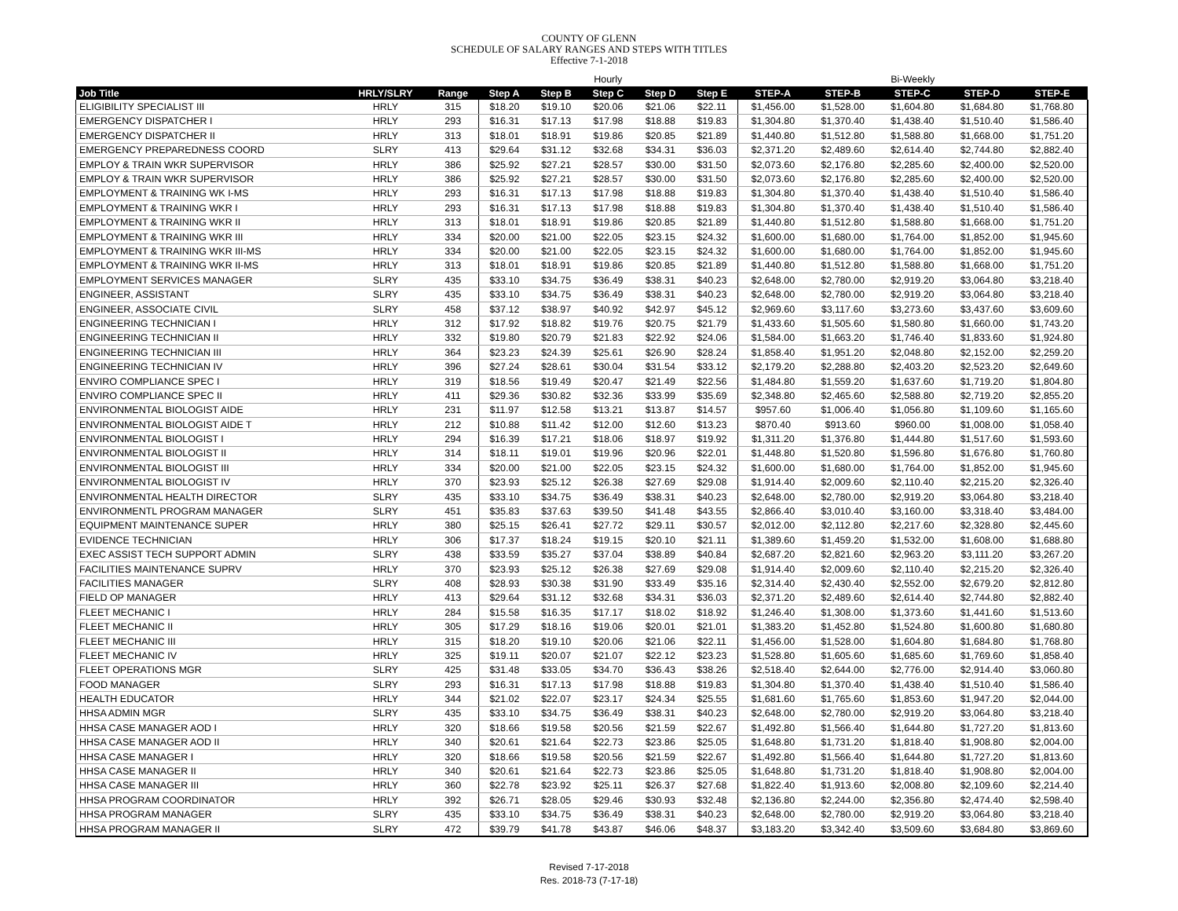COUNTY OF GLENN
SCHEDULE OF SALARY RANGES AND STEPS WITH TITLES
Effective 7-1-2018
| | | | Hourly | | | | | Bi-Weekly | | | | |
| --- | --- | --- | --- | --- | --- | --- | --- | --- | --- | --- | --- | --- |
| Job Title | HRLY/SLRY | Range | Step A | Step B | Step C | Step D | Step E | STEP-A | STEP-B | STEP-C | STEP-D | STEP-E |
| ELIGIBILITY SPECIALIST III | HRLY | 315 | $18.20 | $19.10 | $20.06 | $21.06 | $22.11 | $1,456.00 | $1,528.00 | $1,604.80 | $1,684.80 | $1,768.80 |
| EMERGENCY DISPATCHER I | HRLY | 293 | $16.31 | $17.13 | $17.98 | $18.88 | $19.83 | $1,304.80 | $1,370.40 | $1,438.40 | $1,510.40 | $1,586.40 |
| EMERGENCY DISPATCHER II | HRLY | 313 | $18.01 | $18.91 | $19.86 | $20.85 | $21.89 | $1,440.80 | $1,512.80 | $1,588.80 | $1,668.00 | $1,751.20 |
| EMERGENCY PREPAREDNESS COORD | SLRY | 413 | $29.64 | $31.12 | $32.68 | $34.31 | $36.03 | $2,371.20 | $2,489.60 | $2,614.40 | $2,744.80 | $2,882.40 |
| EMPLOY & TRAIN WKR SUPERVISOR | HRLY | 386 | $25.92 | $27.21 | $28.57 | $30.00 | $31.50 | $2,073.60 | $2,176.80 | $2,285.60 | $2,400.00 | $2,520.00 |
| EMPLOY & TRAIN WKR SUPERVISOR | HRLY | 386 | $25.92 | $27.21 | $28.57 | $30.00 | $31.50 | $2,073.60 | $2,176.80 | $2,285.60 | $2,400.00 | $2,520.00 |
| EMPLOYMENT & TRAINING WK I-MS | HRLY | 293 | $16.31 | $17.13 | $17.98 | $18.88 | $19.83 | $1,304.80 | $1,370.40 | $1,438.40 | $1,510.40 | $1,586.40 |
| EMPLOYMENT & TRAINING WKR I | HRLY | 293 | $16.31 | $17.13 | $17.98 | $18.88 | $19.83 | $1,304.80 | $1,370.40 | $1,438.40 | $1,510.40 | $1,586.40 |
| EMPLOYMENT & TRAINING WKR II | HRLY | 313 | $18.01 | $18.91 | $19.86 | $20.85 | $21.89 | $1,440.80 | $1,512.80 | $1,588.80 | $1,668.00 | $1,751.20 |
| EMPLOYMENT & TRAINING WKR III | HRLY | 334 | $20.00 | $21.00 | $22.05 | $23.15 | $24.32 | $1,600.00 | $1,680.00 | $1,764.00 | $1,852.00 | $1,945.60 |
| EMPLOYMENT & TRAINING WKR III-MS | HRLY | 334 | $20.00 | $21.00 | $22.05 | $23.15 | $24.32 | $1,600.00 | $1,680.00 | $1,764.00 | $1,852.00 | $1,945.60 |
| EMPLOYMENT & TRAINING WKR II-MS | HRLY | 313 | $18.01 | $18.91 | $19.86 | $20.85 | $21.89 | $1,440.80 | $1,512.80 | $1,588.80 | $1,668.00 | $1,751.20 |
| EMPLOYMENT SERVICES MANAGER | SLRY | 435 | $33.10 | $34.75 | $36.49 | $38.31 | $40.23 | $2,648.00 | $2,780.00 | $2,919.20 | $3,064.80 | $3,218.40 |
| ENGINEER, ASSISTANT | SLRY | 435 | $33.10 | $34.75 | $36.49 | $38.31 | $40.23 | $2,648.00 | $2,780.00 | $2,919.20 | $3,064.80 | $3,218.40 |
| ENGINEER, ASSOCIATE CIVIL | SLRY | 458 | $37.12 | $38.97 | $40.92 | $42.97 | $45.12 | $2,969.60 | $3,117.60 | $3,273.60 | $3,437.60 | $3,609.60 |
| ENGINEERING TECHNICIAN I | HRLY | 312 | $17.92 | $18.82 | $19.76 | $20.75 | $21.79 | $1,433.60 | $1,505.60 | $1,580.80 | $1,660.00 | $1,743.20 |
| ENGINEERING TECHNICIAN II | HRLY | 332 | $19.80 | $20.79 | $21.83 | $22.92 | $24.06 | $1,584.00 | $1,663.20 | $1,746.40 | $1,833.60 | $1,924.80 |
| ENGINEERING TECHNICIAN III | HRLY | 364 | $23.23 | $24.39 | $25.61 | $26.90 | $28.24 | $1,858.40 | $1,951.20 | $2,048.80 | $2,152.00 | $2,259.20 |
| ENGINEERING TECHNICIAN IV | HRLY | 396 | $27.24 | $28.61 | $30.04 | $31.54 | $33.12 | $2,179.20 | $2,288.80 | $2,403.20 | $2,523.20 | $2,649.60 |
| ENVIRO COMPLIANCE SPEC I | HRLY | 319 | $18.56 | $19.49 | $20.47 | $21.49 | $22.56 | $1,484.80 | $1,559.20 | $1,637.60 | $1,719.20 | $1,804.80 |
| ENVIRO COMPLIANCE SPEC II | HRLY | 411 | $29.36 | $30.82 | $32.36 | $33.99 | $35.69 | $2,348.80 | $2,465.60 | $2,588.80 | $2,719.20 | $2,855.20 |
| ENVIRONMENTAL BIOLOGIST AIDE | HRLY | 231 | $11.97 | $12.58 | $13.21 | $13.87 | $14.57 | $957.60 | $1,006.40 | $1,056.80 | $1,109.60 | $1,165.60 |
| ENVIRONMENTAL BIOLOGIST AIDE T | HRLY | 212 | $10.88 | $11.42 | $12.00 | $12.60 | $13.23 | $870.40 | $913.60 | $960.00 | $1,008.00 | $1,058.40 |
| ENVIRONMENTAL BIOLOGIST I | HRLY | 294 | $16.39 | $17.21 | $18.06 | $18.97 | $19.92 | $1,311.20 | $1,376.80 | $1,444.80 | $1,517.60 | $1,593.60 |
| ENVIRONMENTAL BIOLOGIST II | HRLY | 314 | $18.11 | $19.01 | $19.96 | $20.96 | $22.01 | $1,448.80 | $1,520.80 | $1,596.80 | $1,676.80 | $1,760.80 |
| ENVIRONMENTAL BIOLOGIST III | HRLY | 334 | $20.00 | $21.00 | $22.05 | $23.15 | $24.32 | $1,600.00 | $1,680.00 | $1,764.00 | $1,852.00 | $1,945.60 |
| ENVIRONMENTAL BIOLOGIST IV | HRLY | 370 | $23.93 | $25.12 | $26.38 | $27.69 | $29.08 | $1,914.40 | $2,009.60 | $2,110.40 | $2,215.20 | $2,326.40 |
| ENVIRONMENTAL HEALTH DIRECTOR | SLRY | 435 | $33.10 | $34.75 | $36.49 | $38.31 | $40.23 | $2,648.00 | $2,780.00 | $2,919.20 | $3,064.80 | $3,218.40 |
| ENVIRONMENTL PROGRAM MANAGER | SLRY | 451 | $35.83 | $37.63 | $39.50 | $41.48 | $43.55 | $2,866.40 | $3,010.40 | $3,160.00 | $3,318.40 | $3,484.00 |
| EQUIPMENT MAINTENANCE SUPER | HRLY | 380 | $25.15 | $26.41 | $27.72 | $29.11 | $30.57 | $2,012.00 | $2,112.80 | $2,217.60 | $2,328.80 | $2,445.60 |
| EVIDENCE TECHNICIAN | HRLY | 306 | $17.37 | $18.24 | $19.15 | $20.10 | $21.11 | $1,389.60 | $1,459.20 | $1,532.00 | $1,608.00 | $1,688.80 |
| EXEC ASSIST TECH SUPPORT ADMIN | SLRY | 438 | $33.59 | $35.27 | $37.04 | $38.89 | $40.84 | $2,687.20 | $2,821.60 | $2,963.20 | $3,111.20 | $3,267.20 |
| FACILITIES MAINTENANCE SUPRV | HRLY | 370 | $23.93 | $25.12 | $26.38 | $27.69 | $29.08 | $1,914.40 | $2,009.60 | $2,110.40 | $2,215.20 | $2,326.40 |
| FACILITIES MANAGER | SLRY | 408 | $28.93 | $30.38 | $31.90 | $33.49 | $35.16 | $2,314.40 | $2,430.40 | $2,552.00 | $2,679.20 | $2,812.80 |
| FIELD OP MANAGER | HRLY | 413 | $29.64 | $31.12 | $32.68 | $34.31 | $36.03 | $2,371.20 | $2,489.60 | $2,614.40 | $2,744.80 | $2,882.40 |
| FLEET MECHANIC I | HRLY | 284 | $15.58 | $16.35 | $17.17 | $18.02 | $18.92 | $1,246.40 | $1,308.00 | $1,373.60 | $1,441.60 | $1,513.60 |
| FLEET MECHANIC II | HRLY | 305 | $17.29 | $18.16 | $19.06 | $20.01 | $21.01 | $1,383.20 | $1,452.80 | $1,524.80 | $1,600.80 | $1,680.80 |
| FLEET MECHANIC III | HRLY | 315 | $18.20 | $19.10 | $20.06 | $21.06 | $22.11 | $1,456.00 | $1,528.00 | $1,604.80 | $1,684.80 | $1,768.80 |
| FLEET MECHANIC IV | HRLY | 325 | $19.11 | $20.07 | $21.07 | $22.12 | $23.23 | $1,528.80 | $1,605.60 | $1,685.60 | $1,769.60 | $1,858.40 |
| FLEET OPERATIONS MGR | SLRY | 425 | $31.48 | $33.05 | $34.70 | $36.43 | $38.26 | $2,518.40 | $2,644.00 | $2,776.00 | $2,914.40 | $3,060.80 |
| FOOD MANAGER | SLRY | 293 | $16.31 | $17.13 | $17.98 | $18.88 | $19.83 | $1,304.80 | $1,370.40 | $1,438.40 | $1,510.40 | $1,586.40 |
| HEALTH EDUCATOR | HRLY | 344 | $21.02 | $22.07 | $23.17 | $24.34 | $25.55 | $1,681.60 | $1,765.60 | $1,853.60 | $1,947.20 | $2,044.00 |
| HHSA ADMIN MGR | SLRY | 435 | $33.10 | $34.75 | $36.49 | $38.31 | $40.23 | $2,648.00 | $2,780.00 | $2,919.20 | $3,064.80 | $3,218.40 |
| HHSA CASE MANAGER AOD I | HRLY | 320 | $18.66 | $19.58 | $20.56 | $21.59 | $22.67 | $1,492.80 | $1,566.40 | $1,644.80 | $1,727.20 | $1,813.60 |
| HHSA CASE MANAGER AOD II | HRLY | 340 | $20.61 | $21.64 | $22.73 | $23.86 | $25.05 | $1,648.80 | $1,731.20 | $1,818.40 | $1,908.80 | $2,004.00 |
| HHSA CASE MANAGER I | HRLY | 320 | $18.66 | $19.58 | $20.56 | $21.59 | $22.67 | $1,492.80 | $1,566.40 | $1,644.80 | $1,727.20 | $1,813.60 |
| HHSA CASE MANAGER II | HRLY | 340 | $20.61 | $21.64 | $22.73 | $23.86 | $25.05 | $1,648.80 | $1,731.20 | $1,818.40 | $1,908.80 | $2,004.00 |
| HHSA CASE MANAGER III | HRLY | 360 | $22.78 | $23.92 | $25.11 | $26.37 | $27.68 | $1,822.40 | $1,913.60 | $2,008.80 | $2,109.60 | $2,214.40 |
| HHSA PROGRAM COORDINATOR | HRLY | 392 | $26.71 | $28.05 | $29.46 | $30.93 | $32.48 | $2,136.80 | $2,244.00 | $2,356.80 | $2,474.40 | $2,598.40 |
| HHSA PROGRAM MANAGER | SLRY | 435 | $33.10 | $34.75 | $36.49 | $38.31 | $40.23 | $2,648.00 | $2,780.00 | $2,919.20 | $3,064.80 | $3,218.40 |
| HHSA PROGRAM MANAGER II | SLRY | 472 | $39.79 | $41.78 | $43.87 | $46.06 | $48.37 | $3,183.20 | $3,342.40 | $3,509.60 | $3,684.80 | $3,869.60 |
Revised 7-17-2018
Res. 2018-73 (7-17-18)